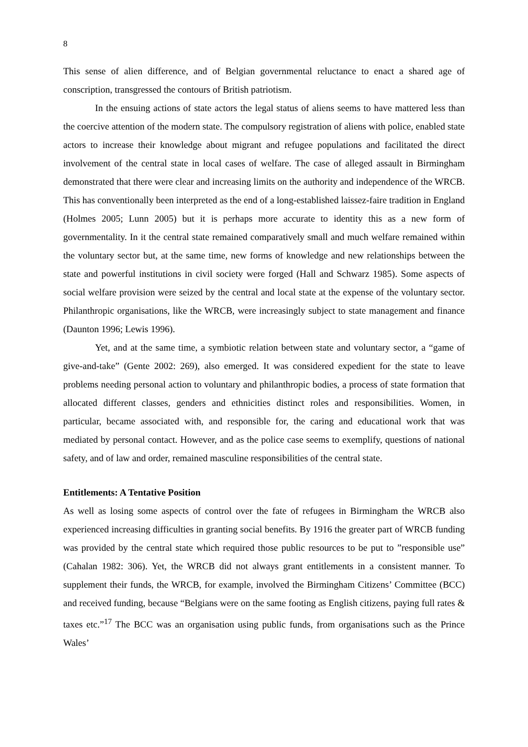8
This sense of alien difference, and of Belgian governmental reluctance to enact a shared age of conscription, transgressed the contours of British patriotism.
In the ensuing actions of state actors the legal status of aliens seems to have mattered less than the coercive attention of the modern state. The compulsory registration of aliens with police, enabled state actors to increase their knowledge about migrant and refugee populations and facilitated the direct involvement of the central state in local cases of welfare. The case of alleged assault in Birmingham demonstrated that there were clear and increasing limits on the authority and independence of the WRCB. This has conventionally been interpreted as the end of a long-established laissez-faire tradition in England (Holmes 2005; Lunn 2005) but it is perhaps more accurate to identity this as a new form of governmentality. In it the central state remained comparatively small and much welfare remained within the voluntary sector but, at the same time, new forms of knowledge and new relationships between the state and powerful institutions in civil society were forged (Hall and Schwarz 1985). Some aspects of social welfare provision were seized by the central and local state at the expense of the voluntary sector. Philanthropic organisations, like the WRCB, were increasingly subject to state management and finance (Daunton 1996; Lewis 1996).
Yet, and at the same time, a symbiotic relation between state and voluntary sector, a “game of give-and-take” (Gente 2002: 269), also emerged. It was considered expedient for the state to leave problems needing personal action to voluntary and philanthropic bodies, a process of state formation that allocated different classes, genders and ethnicities distinct roles and responsibilities. Women, in particular, became associated with, and responsible for, the caring and educational work that was mediated by personal contact. However, and as the police case seems to exemplify, questions of national safety, and of law and order, remained masculine responsibilities of the central state.
Entitlements: A Tentative Position
As well as losing some aspects of control over the fate of refugees in Birmingham the WRCB also experienced increasing difficulties in granting social benefits. By 1916 the greater part of WRCB funding was provided by the central state which required those public resources to be put to ”responsible use” (Cahalan 1982: 306). Yet, the WRCB did not always grant entitlements in a consistent manner. To supplement their funds, the WRCB, for example, involved the Birmingham Citizens’ Committee (BCC) and received funding, because “Belgians were on the same footing as English citizens, paying full rates & taxes etc.”<sup>17</sup> The BCC was an organisation using public funds, from organisations such as the Prince Wales’